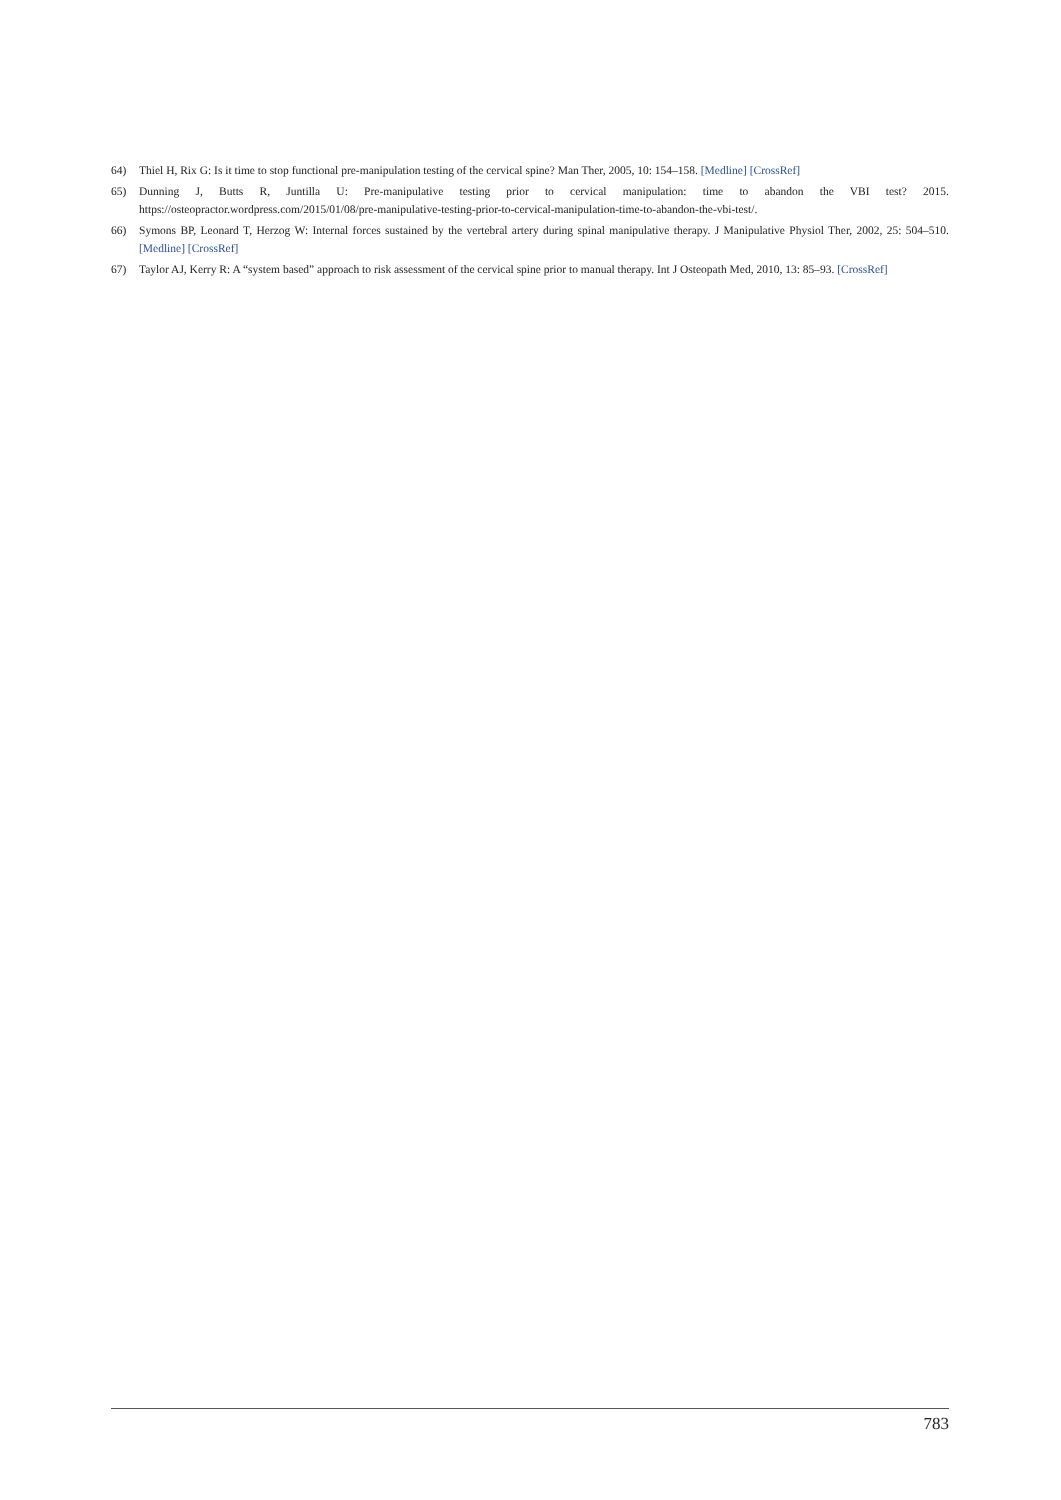64) Thiel H, Rix G: Is it time to stop functional pre-manipulation testing of the cervical spine? Man Ther, 2005, 10: 154–158. [Medline] [CrossRef]
65) Dunning J, Butts R, Juntilla U: Pre-manipulative testing prior to cervical manipulation: time to abandon the VBI test? 2015. https://osteopractor.wordpress.com/2015/01/08/pre-manipulative-testing-prior-to-cervical-manipulation-time-to-abandon-the-vbi-test/.
66) Symons BP, Leonard T, Herzog W: Internal forces sustained by the vertebral artery during spinal manipulative therapy. J Manipulative Physiol Ther, 2002, 25: 504–510. [Medline] [CrossRef]
67) Taylor AJ, Kerry R: A “system based” approach to risk assessment of the cervical spine prior to manual therapy. Int J Osteopath Med, 2010, 13: 85–93. [CrossRef]
783